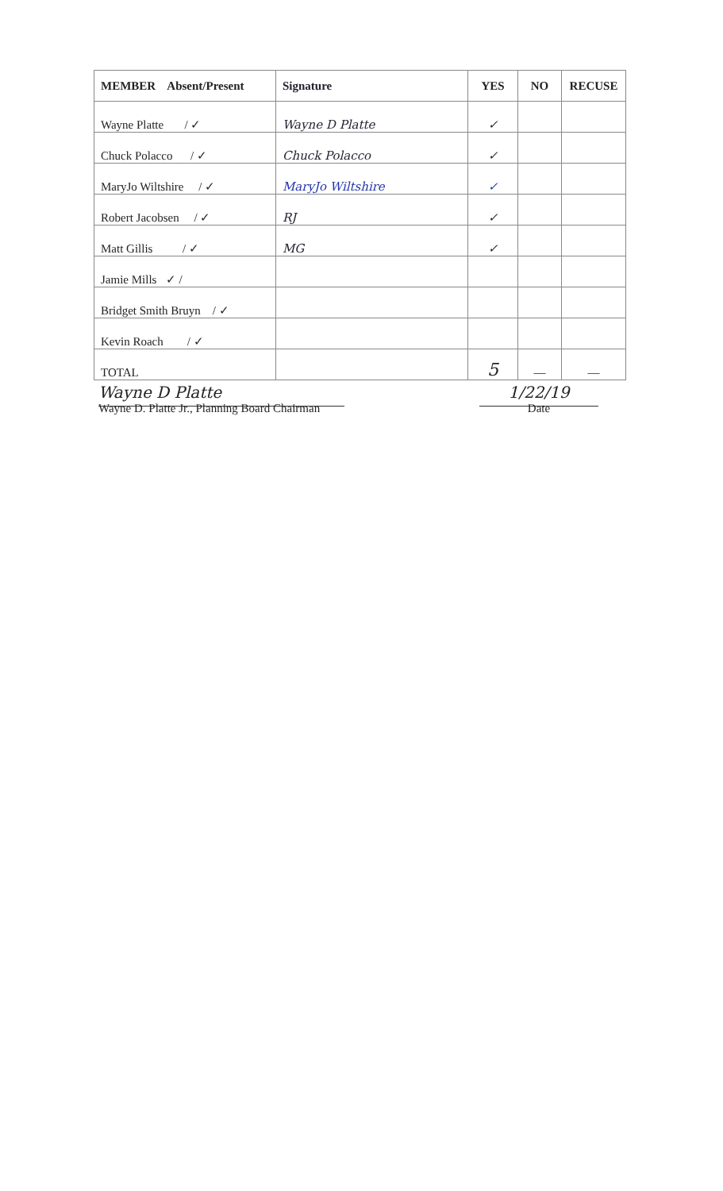| MEMBER Absent/Present | Signature | YES | NO | RECUSE |
| --- | --- | --- | --- | --- |
| Wayne Platte / ✓ | Wayne D Platte | ✓ | | |
| Chuck Polacco / ✓ | Chuck Polacco | ✓ | | |
| MaryJo Wiltshire / ✓ | MaryJo Wiltshire | ✓ | | |
| Robert Jacobsen / ✓ | RJ | ✓ | | |
| Matt Gillis / ✓ | MG | ✓ | | |
| Jamie Mills ✓ / | | | | |
| Bridget Smith Bruyn / ✓ | | | | |
| Kevin Roach / ✓ | | | | |
| TOTAL | | 5 | — | — |
Wayne D Platte
Wayne D. Platte Jr., Planning Board Chairman
1/22/19
Date